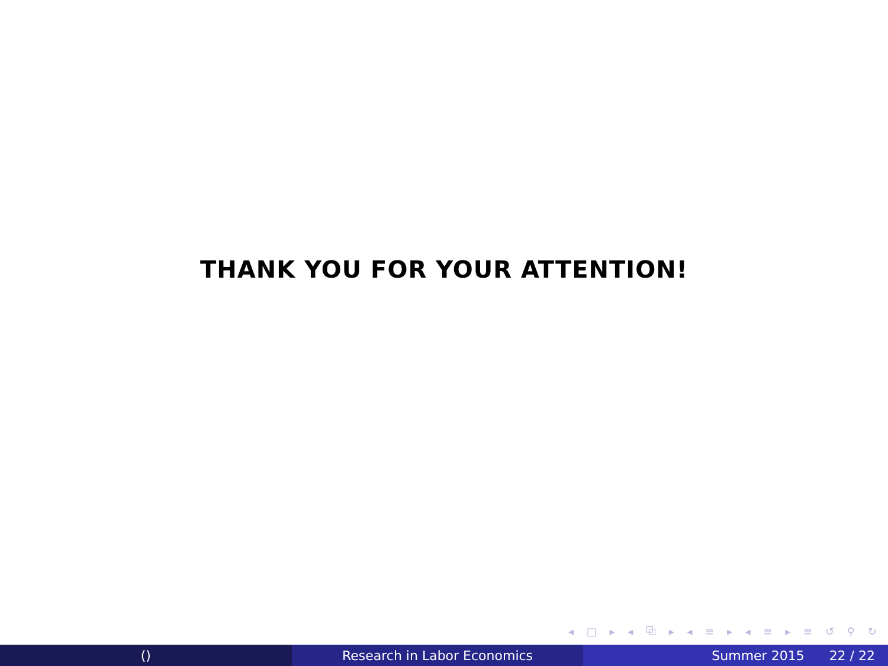THANK YOU FOR YOUR ATTENTION!
◂ □ ▸ ◂ ⧉ ▸ ◂ ≡ ▸ ◂ ≡ ▸ ≡ ↺ ⚲ ↻
() Research in Labor Economics Summer 2015 22 / 22